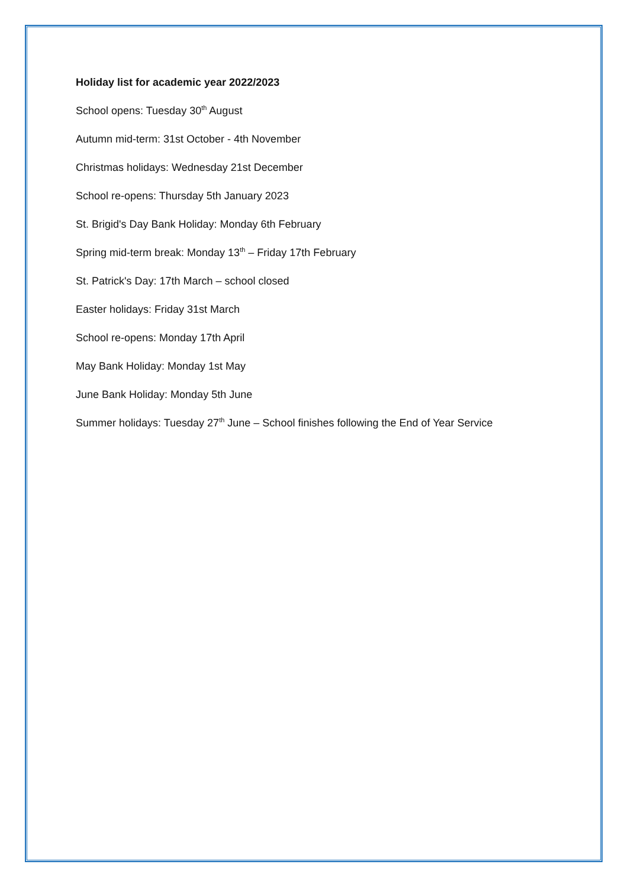Holiday list for academic year 2022/2023
School opens: Tuesday 30<sup>th</sup> August
Autumn mid-term: 31st October - 4th November
Christmas holidays: Wednesday 21st December
School re-opens: Thursday 5th January 2023
St. Brigid's Day Bank Holiday: Monday 6th February
Spring mid-term break: Monday 13<sup>th</sup> – Friday 17th February
St. Patrick's Day: 17th March – school closed
Easter holidays: Friday 31st March
School re-opens: Monday 17th April
May Bank Holiday: Monday 1st May
June Bank Holiday: Monday 5th June
Summer holidays: Tuesday 27<sup>th</sup> June – School finishes following the End of Year Service